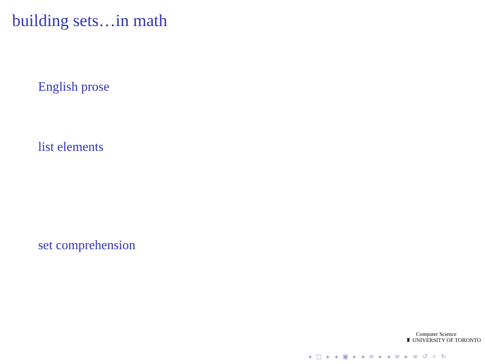building sets…in math
English prose
list elements
set comprehension
Computer Science
♜ UNIVERSITY OF TORONTO
◂ □ ▸ ◂ ▣ ▸ ◂ ≡ ▸ ◂ ≡ ▸ ≡ ↺ ⌕ ↻